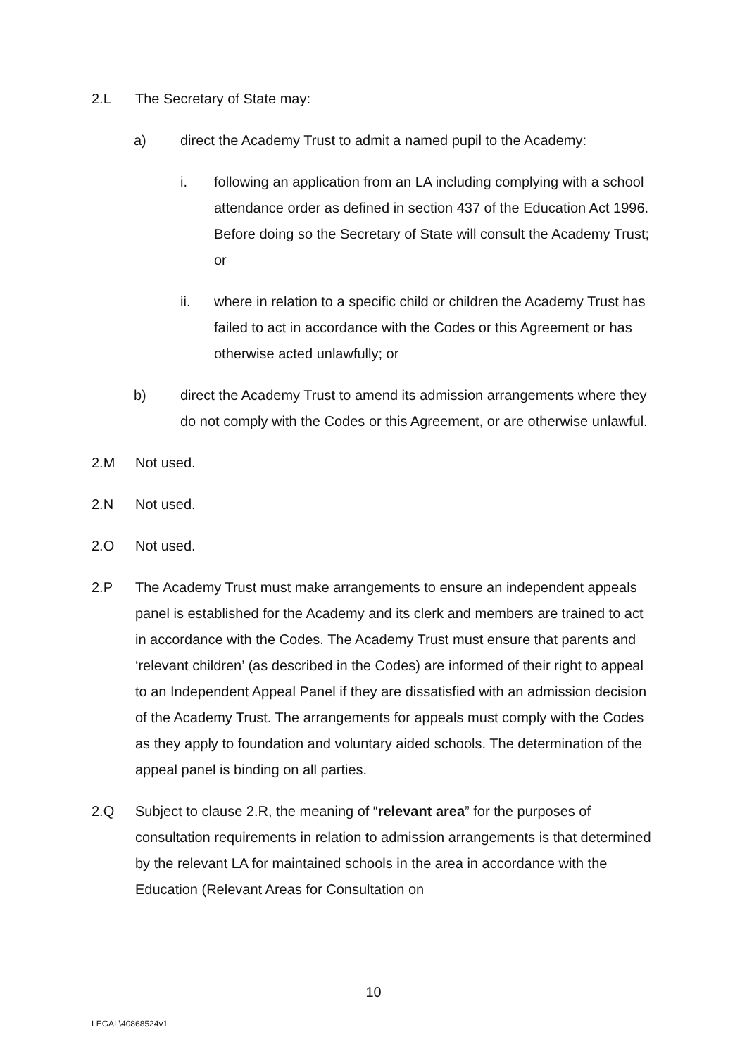2.L The Secretary of State may:
a) direct the Academy Trust to admit a named pupil to the Academy:
i. following an application from an LA including complying with a school attendance order as defined in section 437 of the Education Act 1996. Before doing so the Secretary of State will consult the Academy Trust; or
ii. where in relation to a specific child or children the Academy Trust has failed to act in accordance with the Codes or this Agreement or has otherwise acted unlawfully; or
b) direct the Academy Trust to amend its admission arrangements where they do not comply with the Codes or this Agreement, or are otherwise unlawful.
2.M Not used.
2.N Not used.
2.O Not used.
2.P The Academy Trust must make arrangements to ensure an independent appeals panel is established for the Academy and its clerk and members are trained to act in accordance with the Codes. The Academy Trust must ensure that parents and ‘relevant children’ (as described in the Codes) are informed of their right to appeal to an Independent Appeal Panel if they are dissatisfied with an admission decision of the Academy Trust. The arrangements for appeals must comply with the Codes as they apply to foundation and voluntary aided schools. The determination of the appeal panel is binding on all parties.
2.Q Subject to clause 2.R, the meaning of “relevant area” for the purposes of consultation requirements in relation to admission arrangements is that determined by the relevant LA for maintained schools in the area in accordance with the Education (Relevant Areas for Consultation on
10
LEGAL\40868524v1